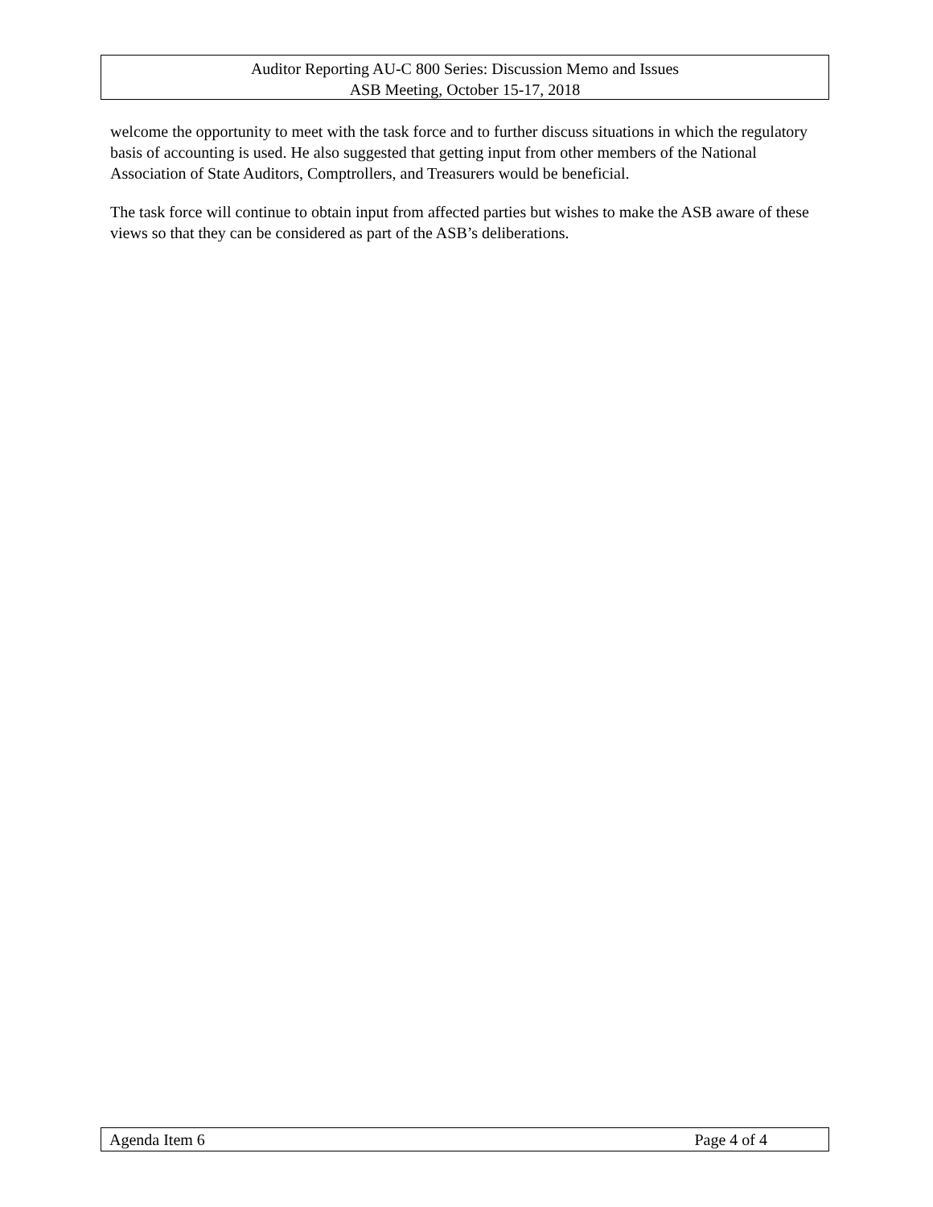Auditor Reporting AU-C 800 Series: Discussion Memo and Issues
ASB Meeting, October 15-17, 2018
welcome the opportunity to meet with the task force and to further discuss situations in which the regulatory basis of accounting is used. He also suggested that getting input from other members of the National Association of State Auditors, Comptrollers, and Treasurers would be beneficial.
The task force will continue to obtain input from affected parties but wishes to make the ASB aware of these views so that they can be considered as part of the ASB’s deliberations.
Agenda Item 6 Page 4 of 4